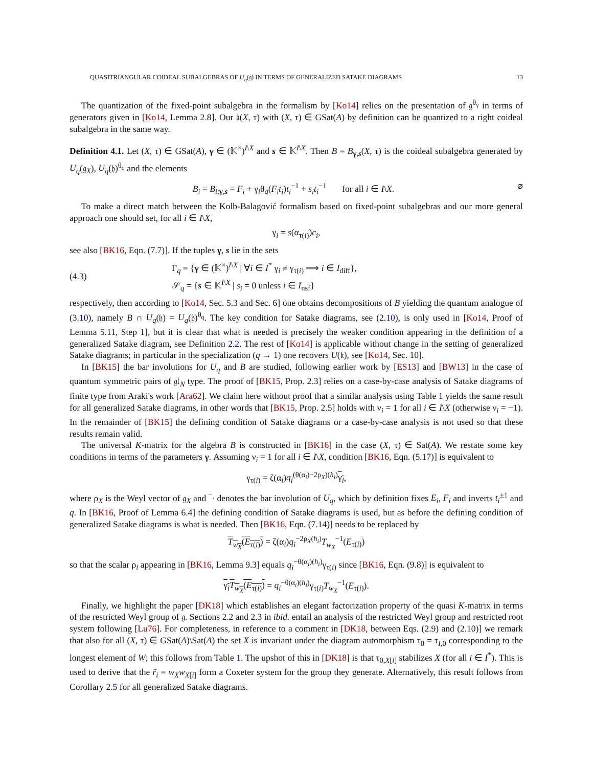QUASITRIANGULAR COIDEAL SUBALGEBRAS OF U<sub>q</sub>(𝔤) IN TERMS OF GENERALIZED SATAKE DIAGRAMS 13
The quantization of the fixed-point subalgebra in the formalism by [Ko14] relies on the presentation of 𝔤<sup>θ<sub>γ</sub></sup> in terms of generators given in [Ko14, Lemma 2.8]. Our 𝔨(X, τ) with (X, τ) ∈ GSat(A) by definition can be quantized to a right coideal subalgebra in the same way.
Definition 4.1. Let (X, τ) ∈ GSat(A), γ ∈ (𝕂<sup>×</sup>)<sup>I\X</sup> and s ∈ 𝕂<sup>I\X</sup>. Then B = B<sub>γ,s</sub>(X, τ) is the coideal subalgebra generated by U<sub>q</sub>(𝔤<sub>X</sub>), U<sub>q</sub>(𝔥)<sup>θ<sub>q</sub></sup> and the elements
B<sub>i</sub> = B<sub>i;γ,s</sub> = F<sub>i</sub> + γ<sub>i</sub>θ<sub>q</sub>(F<sub>i</sub>t<sub>i</sub>)t<sub>i</sub><sup>−1</sup> + s<sub>i</sub>t<sub>i</sub><sup>−1</sup> for all i ∈ I\X. ⌀
To make a direct match between the Kolb-Balagović formalism based on fixed-point subalgebras and our more general approach one should set, for all i ∈ I\X,
γ<sub>i</sub> = s(α<sub>τ(i)</sub>)c<sub>i</sub>,
see also [BK16, Eqn. (7.7)]. If the tuples γ, s lie in the sets
(4.3) Γ<sub>q</sub> = {γ ∈ (𝕂<sup>×</sup>)<sup>I\X</sup> | ∀i ∈ I<sup>*</sup> γ<sub>i</sub> ≠ γ<sub>τ(i)</sub> ⟹ i ∈ I<sub>diff</sub>},
𝒮<sub>q</sub> = {s ∈ 𝕂<sup>I\X</sup> | s<sub>i</sub> = 0 unless i ∈ I<sub>nsf</sub>}
respectively, then according to [Ko14, Sec. 5.3 and Sec. 6] one obtains decompositions of B yielding the quantum analogue of (3.10), namely B ∩ U<sub>q</sub>(𝔥) = U<sub>q</sub>(𝔥)<sup>θ<sub>q</sub></sup>. The key condition for Satake diagrams, see (2.10), is only used in [Ko14, Proof of Lemma 5.11, Step 1], but it is clear that what is needed is precisely the weaker condition appearing in the definition of a generalized Satake diagram, see Definition 2.2. The rest of [Ko14] is applicable without change in the setting of generalized Satake diagrams; in particular in the specialization (q → 1) one recovers U(𝔨), see [Ko14, Sec. 10].
In [BK15] the bar involutions for U<sub>q</sub> and B are studied, following earlier work by [ES13] and [BW13] in the case of quantum symmetric pairs of 𝔤𝔩<sub>N</sub> type. The proof of [BK15, Prop. 2.3] relies on a case-by-case analysis of Satake diagrams of finite type from Araki's work [Ara62]. We claim here without proof that a similar analysis using Table 1 yields the same result for all generalized Satake diagrams, in other words that [BK15, Prop. 2.5] holds with ν<sub>i</sub> = 1 for all i ∈ I\X (otherwise ν<sub>i</sub> = −1). In the remainder of [BK15] the defining condition of Satake diagrams or a case-by-case analysis is not used so that these results remain valid.
The universal K-matrix for the algebra B is constructed in [BK16] in the case (X, τ) ∈ Sat(A). We restate some key conditions in terms of the parameters γ. Assuming ν<sub>i</sub> = 1 for all i ∈ I\X, condition [BK16, Eqn. (5.17)] is equivalent to
γ<sub>τ(i)</sub> = ζ(α<sub>i</sub>)q<sub>i</sub><sup>(θ(α<sub>i</sub>)−2ρ<sub>X</sub>)(h<sub>i</sub>)</sup>γ<sub>i</sub>,
where ρ<sub>X</sub> is the Weyl vector of 𝔤<sub>X</sub> and ‾· denotes the bar involution of U<sub>q</sub>, which by definition fixes E<sub>i</sub>, F<sub>i</sub> and inverts t<sub>i</sub><sup>±1</sup> and q. In [BK16, Proof of Lemma 6.4] the defining condition of Satake diagrams is used, but as before the defining condition of generalized Satake diagrams is what is needed. Then [BK16, Eqn. (7.14)] needs to be replaced by
T<sub>w<sub>X</sub></sub>(E<sub>τ(i)</sub>) = ζ(α<sub>i</sub>)q<sub>i</sub><sup>−2ρ<sub>X</sub>(h<sub>i</sub>)</sup>T<sub>w<sub>X</sub></sub><sup>−1</sup>(E<sub>τ(i)</sub>)
so that the scalar ρ<sub>i</sub> appearing in [BK16, Lemma 9.3] equals q<sub>i</sub><sup>−θ(α<sub>i</sub>)(h<sub>i</sub>)</sup>γ<sub>τ(i)</sub> since [BK16, Eqn. (9.8)] is equivalent to
γ<sub>i</sub>T<sub>w<sub>X</sub></sub>(E<sub>τ(i)</sub>) = q<sub>i</sub><sup>−θ(α<sub>i</sub>)(h<sub>i</sub>)</sup>γ<sub>τ(i)</sub>T<sub>w<sub>X</sub></sub><sup>−1</sup>(E<sub>τ(i)</sub>).
Finally, we highlight the paper [DK18] which establishes an elegant factorization property of the quasi K-matrix in terms of the restricted Weyl group of 𝔤. Sections 2.2 and 2.3 in ibid. entail an analysis of the restricted Weyl group and restricted root system following [Lu76]. For completeness, in reference to a comment in [DK18, between Eqs. (2.9) and (2.10)] we remark that also for all (X, τ) ∈ GSat(A)\Sat(A) the set X is invariant under the diagram automorphism τ<sub>0</sub> = τ<sub>I,0</sub> corresponding to the longest element of W; this follows from Table 1. The upshot of this in [DK18] is that τ<sub>0,X[i]</sub> stabilizes X (for all i ∈ I<sup>*</sup>). This is used to derive that the r̃<sub>i</sub> = w<sub>X</sub>w<sub>X[i]</sub> form a Coxeter system for the group they generate. Alternatively, this result follows from Corollary 2.5 for all generalized Satake diagrams.